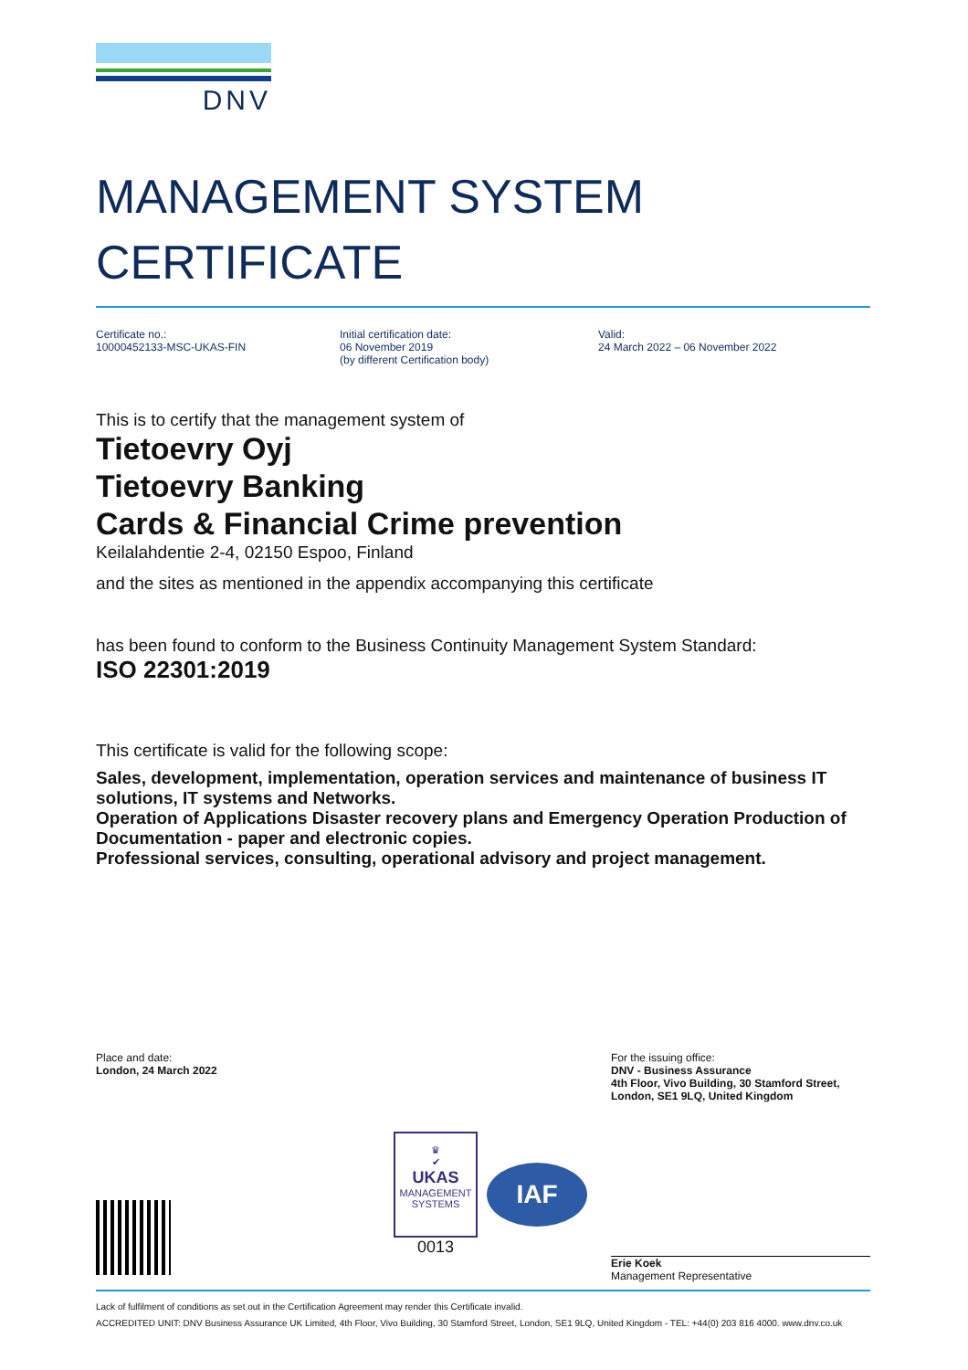DNV
MANAGEMENT SYSTEM
CERTIFICATE
Certificate no.:
10000452133-MSC-UKAS-FIN
Initial certification date:
06 November 2019
(by different Certification body)
Valid:
24 March 2022 – 06 November 2022
This is to certify that the management system of
Tietoevry Oyj
Tietoevry Banking
Cards & Financial Crime prevention
Keilalahdentie 2-4, 02150 Espoo, Finland
and the sites as mentioned in the appendix accompanying this certificate
has been found to conform to the Business Continuity Management System Standard:
ISO 22301:2019
This certificate is valid for the following scope:
Sales, development, implementation, operation services and maintenance of business IT solutions, IT systems and Networks.
Operation of Applications Disaster recovery plans and Emergency Operation Production of Documentation - paper and electronic copies.
Professional services, consulting, operational advisory and project management.
Place and date:
London, 24 March 2022
♛
✔
UKAS
MANAGEMENT
SYSTEMS
0013
IAF
For the issuing office:
DNV - Business Assurance
4th Floor, Vivo Building, 30 Stamford Street, London, SE1 9LQ, United Kingdom
Erie Koek
Management Representative
Lack of fulfilment of conditions as set out in the Certification Agreement may render this Certificate invalid.
ACCREDITED UNIT: DNV Business Assurance UK Limited, 4th Floor, Vivo Building, 30 Stamford Street, London, SE1 9LQ, United Kingdom - TEL: +44(0) 203 816 4000. www.dnv.co.uk